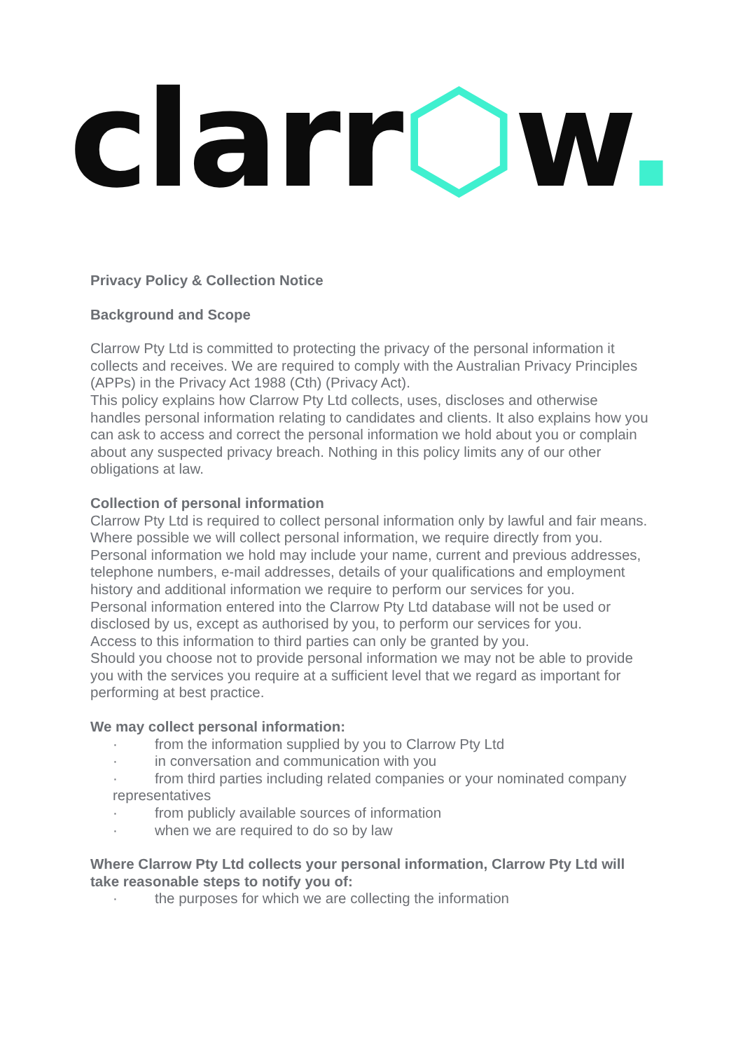clarr⬡w.
Privacy Policy & Collection Notice
Background and Scope
Clarrow Pty Ltd is committed to protecting the privacy of the personal information it collects and receives. We are required to comply with the Australian Privacy Principles (APPs) in the Privacy Act 1988 (Cth) (Privacy Act).
This policy explains how Clarrow Pty Ltd collects, uses, discloses and otherwise handles personal information relating to candidates and clients. It also explains how you can ask to access and correct the personal information we hold about you or complain about any suspected privacy breach. Nothing in this policy limits any of our other obligations at law.
Collection of personal information
Clarrow Pty Ltd is required to collect personal information only by lawful and fair means. Where possible we will collect personal information, we require directly from you.
Personal information we hold may include your name, current and previous addresses, telephone numbers, e-mail addresses, details of your qualifications and employment history and additional information we require to perform our services for you.
Personal information entered into the Clarrow Pty Ltd database will not be used or disclosed by us, except as authorised by you, to perform our services for you.
Access to this information to third parties can only be granted by you.
Should you choose not to provide personal information we may not be able to provide you with the services you require at a sufficient level that we regard as important for performing at best practice.
We may collect personal information:
· from the information supplied by you to Clarrow Pty Ltd
· in conversation and communication with you
· from third parties including related companies or your nominated company representatives
· from publicly available sources of information
· when we are required to do so by law
Where Clarrow Pty Ltd collects your personal information, Clarrow Pty Ltd will take reasonable steps to notify you of:
· the purposes for which we are collecting the information